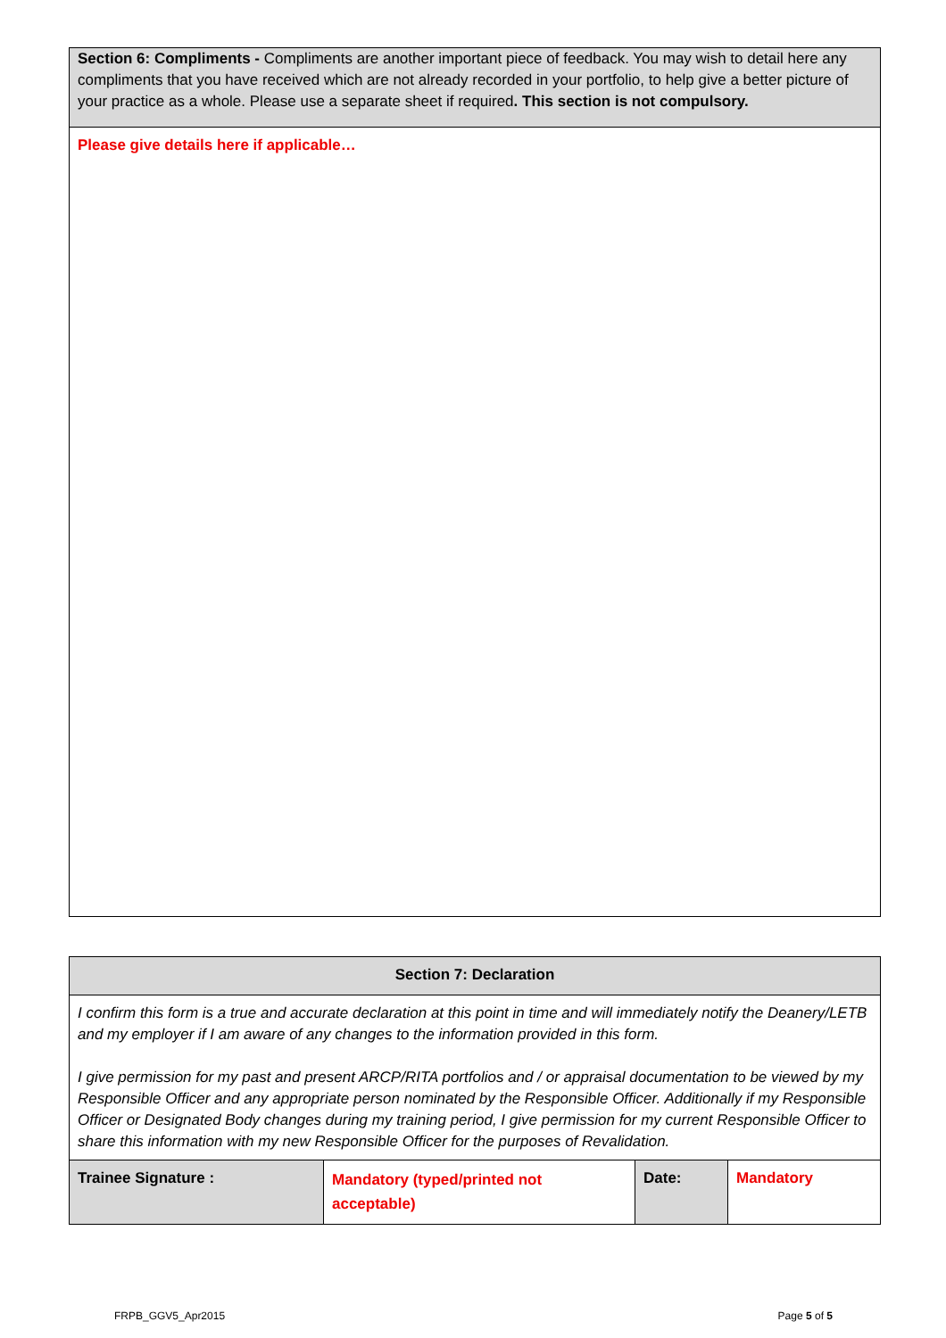| Section 6: Compliments - Compliments are another important piece of feedback. You may wish to detail here any compliments that you have received which are not already recorded in your portfolio, to help give a better picture of your practice as a whole. Please use a separate sheet if required . This section is not compulsory. |
| Please give details here if applicable… |
| Section 7: Declaration | | | |
| I confirm this form is a true and accurate declaration at this point in time and will immediately notify the Deanery/LETB and my employer if I am aware of any changes to the information provided in this form. I give permission for my past and present ARCP/RITA portfolios and / or appraisal documentation to be viewed by my Responsible Officer and any appropriate person nominated by the Responsible Officer. Additionally if my Responsible Officer or Designated Body changes during my training period, I give permission for my current Responsible Officer to share this information with my new Responsible Officer for the purposes of Revalidation. | | | |
| Trainee Signature : | Mandatory (typed/printed not acceptable) | Date: | Mandatory |
FRPB_GGV5_Apr2015 Page 5 of 5